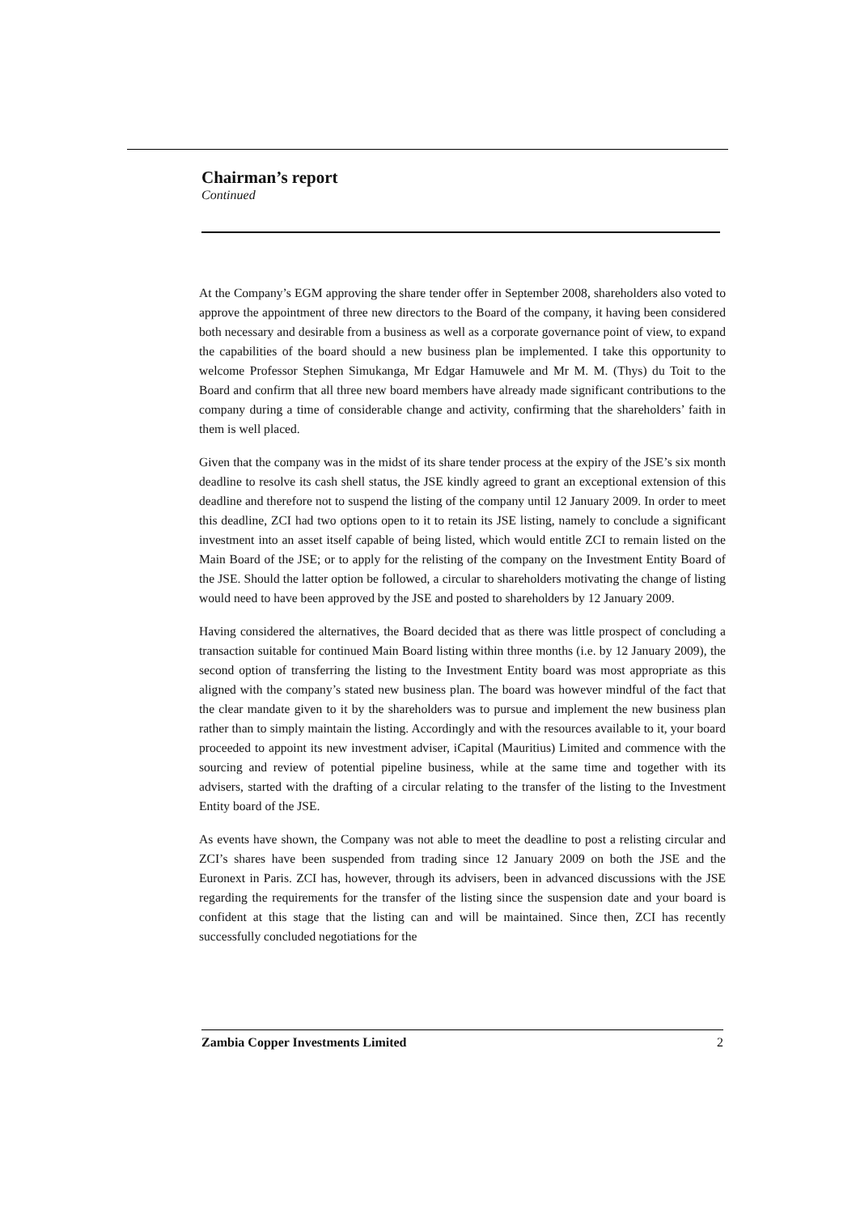Chairman’s report
Continued
At the Company’s EGM approving the share tender offer in September 2008, shareholders also voted to approve the appointment of three new directors to the Board of the company, it having been considered both necessary and desirable from a business as well as a corporate governance point of view, to expand the capabilities of the board should a new business plan be implemented. I take this opportunity to welcome Professor Stephen Simukanga, Mr Edgar Hamuwele and Mr M. M. (Thys) du Toit to the Board and confirm that all three new board members have already made significant contributions to the company during a time of considerable change and activity, confirming that the shareholders’ faith in them is well placed.
Given that the company was in the midst of its share tender process at the expiry of the JSE’s six month deadline to resolve its cash shell status, the JSE kindly agreed to grant an exceptional extension of this deadline and therefore not to suspend the listing of the company until 12 January 2009. In order to meet this deadline, ZCI had two options open to it to retain its JSE listing, namely to conclude a significant investment into an asset itself capable of being listed, which would entitle ZCI to remain listed on the Main Board of the JSE; or to apply for the relisting of the company on the Investment Entity Board of the JSE. Should the latter option be followed, a circular to shareholders motivating the change of listing would need to have been approved by the JSE and posted to shareholders by 12 January 2009.
Having considered the alternatives, the Board decided that as there was little prospect of concluding a transaction suitable for continued Main Board listing within three months (i.e. by 12 January 2009), the second option of transferring the listing to the Investment Entity board was most appropriate as this aligned with the company’s stated new business plan. The board was however mindful of the fact that the clear mandate given to it by the shareholders was to pursue and implement the new business plan rather than to simply maintain the listing. Accordingly and with the resources available to it, your board proceeded to appoint its new investment adviser, iCapital (Mauritius) Limited and commence with the sourcing and review of potential pipeline business, while at the same time and together with its advisers, started with the drafting of a circular relating to the transfer of the listing to the Investment Entity board of the JSE.
As events have shown, the Company was not able to meet the deadline to post a relisting circular and ZCI’s shares have been suspended from trading since 12 January 2009 on both the JSE and the Euronext in Paris. ZCI has, however, through its advisers, been in advanced discussions with the JSE regarding the requirements for the transfer of the listing since the suspension date and your board is confident at this stage that the listing can and will be maintained. Since then, ZCI has recently successfully concluded negotiations for the
Zambia Copper Investments Limited 2